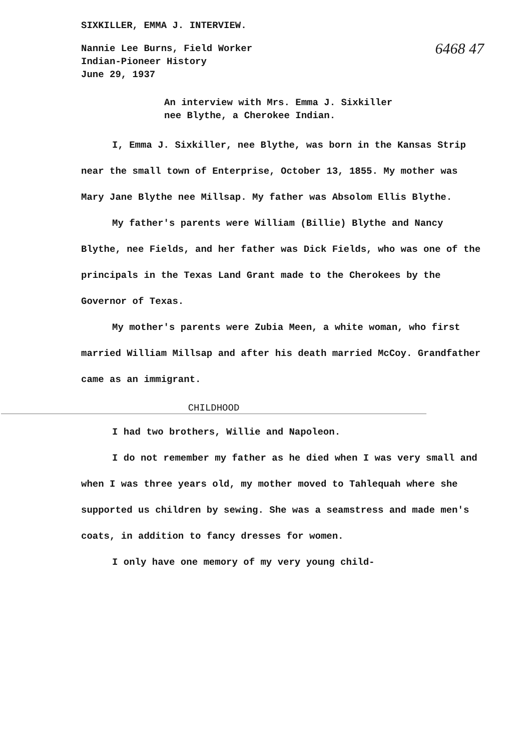SIXKILLER, EMMA J. INTERVIEW.
6468 47
Nannie Lee Burns, Field Worker
Indian-Pioneer History
June 29, 1937
An interview with Mrs. Emma J. Sixkiller
nee Blythe, a Cherokee Indian.
I, Emma J. Sixkiller, nee Blythe, was born in the Kansas Strip near the small town of Enterprise, October 13, 1855. My mother was Mary Jane Blythe nee Millsap. My father was Absolom Ellis Blythe.
My father's parents were William (Billie) Blythe and Nancy Blythe, nee Fields, and her father was Dick Fields, who was one of the principals in the Texas Land Grant made to the Cherokees by the Governor of Texas.
My mother's parents were Zubia Meen, a white woman, who first married William Millsap and after his death married McCoy. Grandfather came as an immigrant.
CHILDHOOD
I had two brothers, Willie and Napoleon.
I do not remember my father as he died when I was very small and when I was three years old, my mother moved to Tahlequah where she supported us children by sewing. She was a seamstress and made men's coats, in addition to fancy dresses for women.
I only have one memory of my very young child-